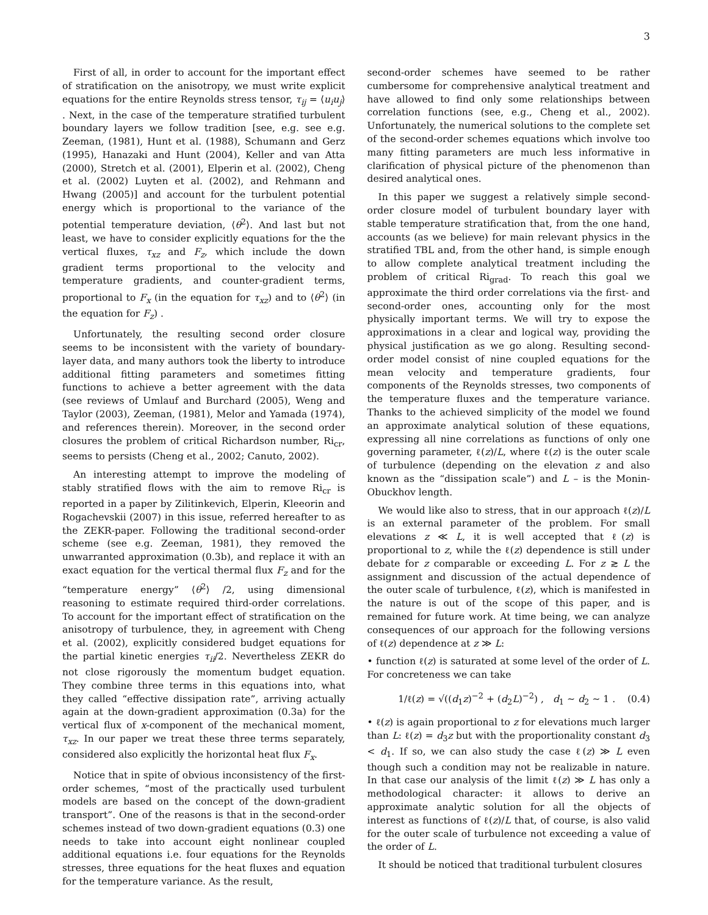3
First of all, in order to account for the important effect of stratification on the anisotropy, we must write explicit equations for the entire Reynolds stress tensor, τ<sub>ij</sub> = ⟨u<sub>i</sub>u<sub>j</sub>⟩ . Next, in the case of the temperature stratified turbulent boundary layers we follow tradition [see, e.g. see e.g. Zeeman, (1981), Hunt et al. (1988), Schumann and Gerz (1995), Hanazaki and Hunt (2004), Keller and van Atta (2000), Stretch et al. (2001), Elperin et al. (2002), Cheng et al. (2002) Luyten et al. (2002), and Rehmann and Hwang (2005)] and account for the turbulent potential energy which is proportional to the variance of the potential temperature deviation, ⟨θ<sup>2</sup>⟩. And last but not least, we have to consider explicitly equations for the the vertical fluxes, τ<sub>xz</sub> and F<sub>z</sub>, which include the down gradient terms proportional to the velocity and temperature gradients, and counter-gradient terms, proportional to F<sub>x</sub> (in the equation for τ<sub>xz</sub>) and to ⟨θ<sup>2</sup>⟩ (in the equation for F<sub>z</sub>) .
Unfortunately, the resulting second order closure seems to be inconsistent with the variety of boundary-layer data, and many authors took the liberty to introduce additional fitting parameters and sometimes fitting functions to achieve a better agreement with the data (see reviews of Umlauf and Burchard (2005), Weng and Taylor (2003), Zeeman, (1981), Melor and Yamada (1974), and references therein). Moreover, in the second order closures the problem of critical Richardson number, Ri<sub>cr</sub>, seems to persists (Cheng et al., 2002; Canuto, 2002).
An interesting attempt to improve the modeling of stably stratified flows with the aim to remove Ri<sub>cr</sub> is reported in a paper by Zilitinkevich, Elperin, Kleeorin and Rogachevskii (2007) in this issue, referred hereafter to as the ZEKR-paper. Following the traditional second-order scheme (see e.g. Zeeman, 1981), they removed the unwarranted approximation (0.3b), and replace it with an exact equation for the vertical thermal flux F<sub>z</sub> and for the “temperature energy” ⟨θ<sup>2</sup>⟩ /2, using dimensional reasoning to estimate required third-order correlations. To account for the important effect of stratification on the anisotropy of turbulence, they, in agreement with Cheng et al. (2002), explicitly considered budget equations for the partial kinetic energies τ<sub>ii</sub>/2. Nevertheless ZEKR do not close rigorously the momentum budget equation. They combine three terms in this equations into, what they called “effective dissipation rate”, arriving actually again at the down-gradient approximation (0.3a) for the vertical flux of x-component of the mechanical moment, τ<sub>xz</sub>. In our paper we treat these three terms separately, considered also explicitly the horizontal heat flux F<sub>x</sub>.
Notice that in spite of obvious inconsistency of the first-order schemes, “most of the practically used turbulent models are based on the concept of the down-gradient transport”. One of the reasons is that in the second-order schemes instead of two down-gradient equations (0.3) one needs to take into account eight nonlinear coupled additional equations i.e. four equations for the Reynolds stresses, three equations for the heat fluxes and equation for the temperature variance. As the result,
second-order schemes have seemed to be rather cumbersome for comprehensive analytical treatment and have allowed to find only some relationships between correlation functions (see, e.g., Cheng et al., 2002). Unfortunately, the numerical solutions to the complete set of the second-order schemes equations which involve too many fitting parameters are much less informative in clarification of physical picture of the phenomenon than desired analytical ones.
In this paper we suggest a relatively simple second-order closure model of turbulent boundary layer with stable temperature stratification that, from the one hand, accounts (as we believe) for main relevant physics in the stratified TBL and, from the other hand, is simple enough to allow complete analytical treatment including the problem of critical Ri<sub>grad</sub>. To reach this goal we approximate the third order correlations via the first- and second-order ones, accounting only for the most physically important terms. We will try to expose the approximations in a clear and logical way, providing the physical justification as we go along. Resulting second-order model consist of nine coupled equations for the mean velocity and temperature gradients, four components of the Reynolds stresses, two components of the temperature fluxes and the temperature variance. Thanks to the achieved simplicity of the model we found an approximate analytical solution of these equations, expressing all nine correlations as functions of only one governing parameter, ℓ(z)/L, where ℓ(z) is the outer scale of turbulence (depending on the elevation z and also known as the “dissipation scale”) and L – is the Monin-Obuckhov length.
We would like also to stress, that in our approach ℓ(z)/L is an external parameter of the problem. For small elevations z ≪ L, it is well accepted that ℓ(z) is proportional to z, while the ℓ(z) dependence is still under debate for z comparable or exceeding L. For z ≳ L the assignment and discussion of the actual dependence of the outer scale of turbulence, ℓ(z), which is manifested in the nature is out of the scope of this paper, and is remained for future work. At time being, we can analyze consequences of our approach for the following versions of ℓ(z) dependence at z ≫ L:
• function ℓ(z) is saturated at some level of the order of L. For concreteness we can take
1/ℓ(z) = √((d<sub>1</sub>z)<sup>−2</sup> + (d<sub>2</sub>L)<sup>−2</sup>) , d<sub>1</sub> ∼ d<sub>2</sub> ∼ 1 . (0.4)
• ℓ(z) is again proportional to z for elevations much larger than L: ℓ(z) = d<sub>3</sub>z but with the proportionality constant d<sub>3</sub> < d<sub>1</sub>. If so, we can also study the case ℓ(z) ≫ L even though such a condition may not be realizable in nature. In that case our analysis of the limit ℓ(z) ≫ L has only a methodological character: it allows to derive an approximate analytic solution for all the objects of interest as functions of ℓ(z)/L that, of course, is also valid for the outer scale of turbulence not exceeding a value of the order of L.
It should be noticed that traditional turbulent closures